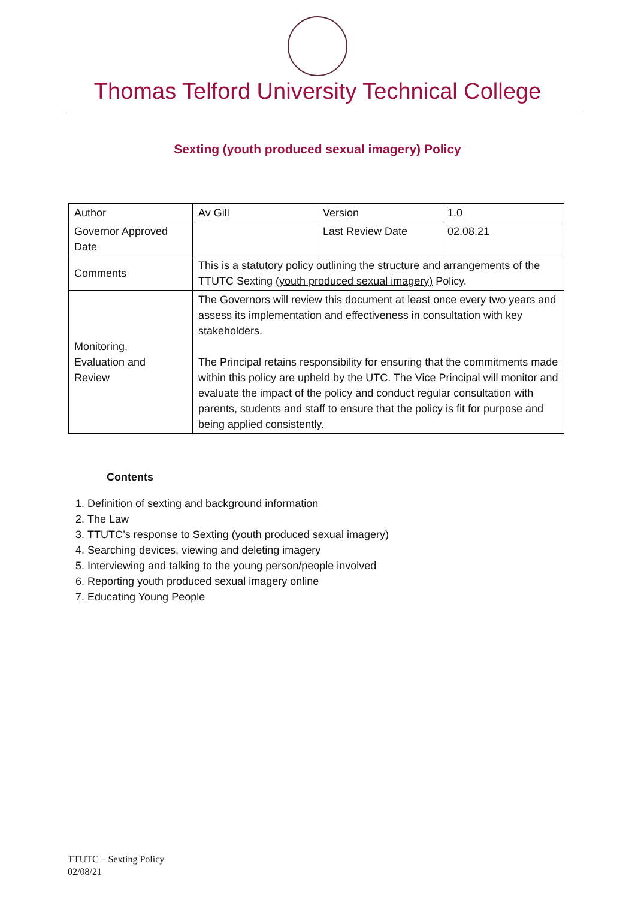Thomas Telford University Technical College
Sexting (youth produced sexual imagery) Policy
| Author | Av Gill | Version | 1.0 |
| Governor Approved Date | | Last Review Date | 02.08.21 |
| Comments | This is a statutory policy outlining the structure and arrangements of the TTUTC Sexting (youth produced sexual imagery) Policy. | | |
| Monitoring, Evaluation and Review | The Governors will review this document at least once every two years and assess its implementation and effectiveness in consultation with key stakeholders. The Principal retains responsibility for ensuring that the commitments made within this policy are upheld by the UTC. The Vice Principal will monitor and evaluate the impact of the policy and conduct regular consultation with parents, students and staff to ensure that the policy is fit for purpose and being applied consistently. | | |
Contents
1. Definition of sexting and background information
2. The Law
3. TTUTC’s response to Sexting (youth produced sexual imagery)
4. Searching devices, viewing and deleting imagery
5. Interviewing and talking to the young person/people involved
6. Reporting youth produced sexual imagery online
7. Educating Young People
TTUTC – Sexting Policy
02/08/21